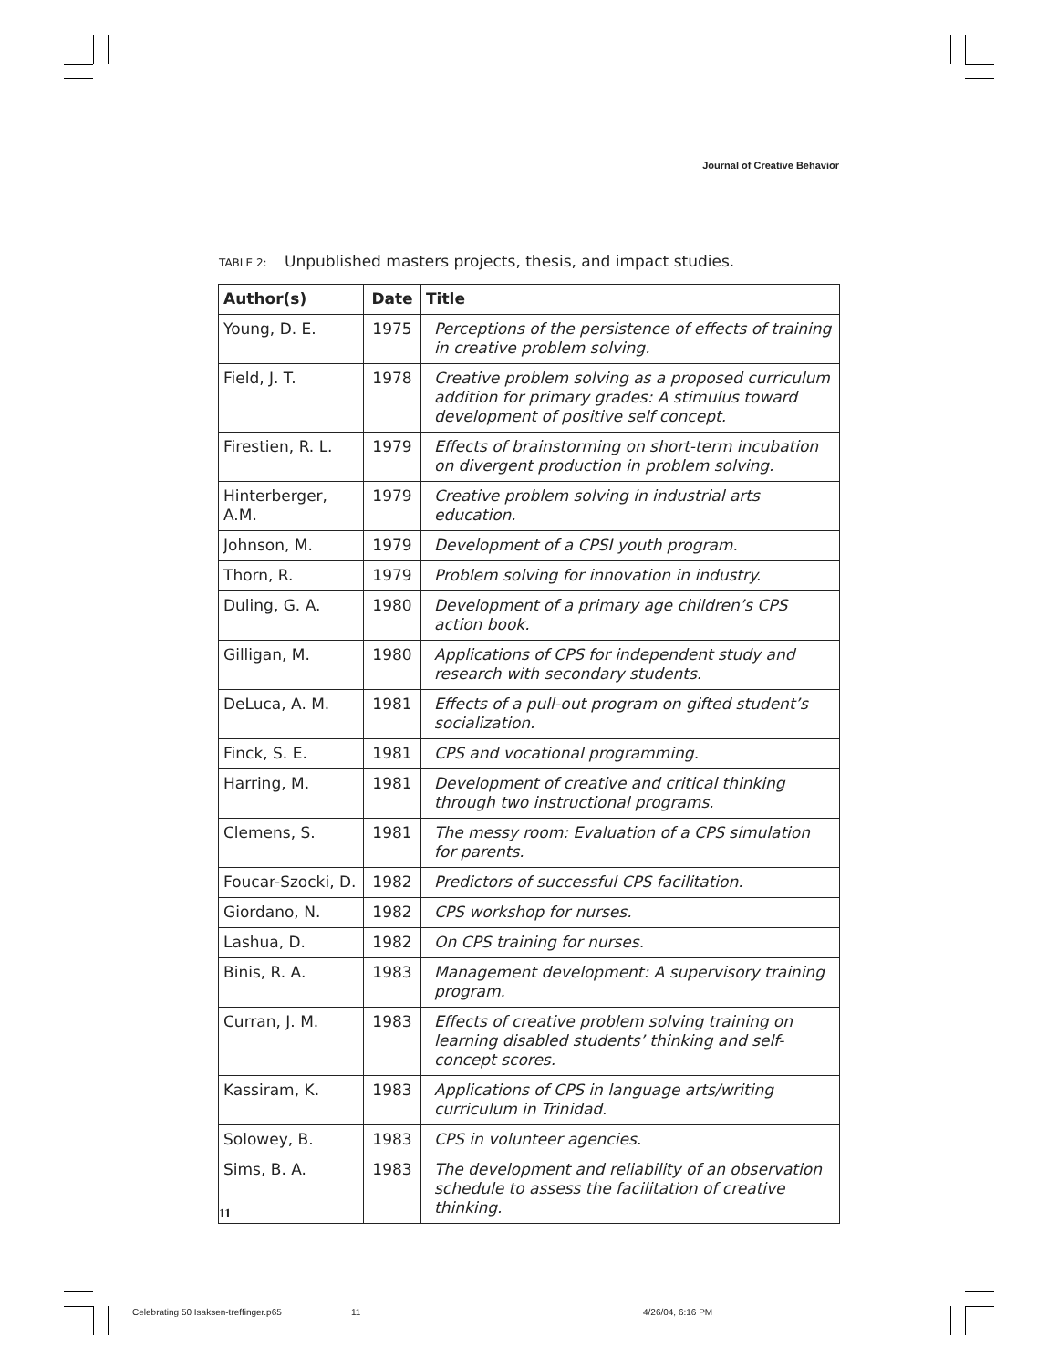Journal of Creative Behavior
TABLE 2: Unpublished masters projects, thesis, and impact studies.
| Author(s) | Date | Title |
| --- | --- | --- |
| Young, D. E. | 1975 | Perceptions of the persistence of effects of training in creative problem solving. |
| Field, J. T. | 1978 | Creative problem solving as a proposed curriculum addition for primary grades: A stimulus toward development of positive self concept. |
| Firestien, R. L. | 1979 | Effects of brainstorming on short-term incubation on divergent production in problem solving. |
| Hinterberger, A.M. | 1979 | Creative problem solving in industrial arts education. |
| Johnson, M. | 1979 | Development of a CPSI youth program. |
| Thorn, R. | 1979 | Problem solving for innovation in industry. |
| Duling, G. A. | 1980 | Development of a primary age children’s CPS action book. |
| Gilligan, M. | 1980 | Applications of CPS for independent study and research with secondary students. |
| DeLuca, A. M. | 1981 | Effects of a pull-out program on gifted student’s socialization. |
| Finck, S. E. | 1981 | CPS and vocational programming. |
| Harring, M. | 1981 | Development of creative and critical thinking through two instructional programs. |
| Clemens, S. | 1981 | The messy room: Evaluation of a CPS simulation for parents. |
| Foucar-Szocki, D. | 1982 | Predictors of successful CPS facilitation. |
| Giordano, N. | 1982 | CPS workshop for nurses. |
| Lashua, D. | 1982 | On CPS training for nurses. |
| Binis, R. A. | 1983 | Management development: A supervisory training program. |
| Curran, J. M. | 1983 | Effects of creative problem solving training on learning disabled students’ thinking and self-concept scores. |
| Kassiram, K. | 1983 | Applications of CPS in language arts/writing curriculum in Trinidad. |
| Solowey, B. | 1983 | CPS in volunteer agencies. |
| Sims, B. A. | 1983 | The development and reliability of an observation schedule to assess the facilitation of creative thinking. |
11
Celebrating 50 Isaksen-treffinger.p65
11 4/26/04, 6:16 PM